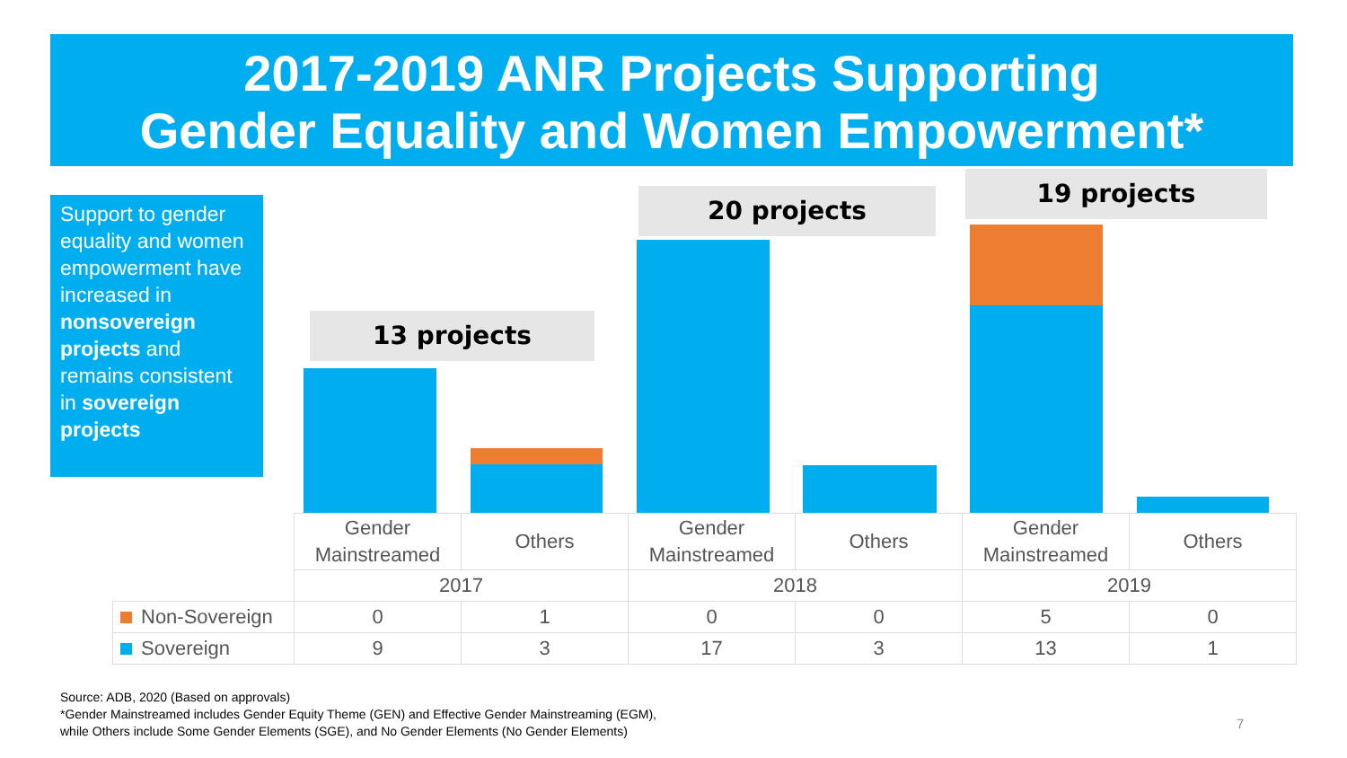2017-2019 ANR Projects Supporting
Gender Equality and Women Empowerment*
Support to gender equality and women empowerment have increased in nonsovereign projects and remains consistent in sovereign projects
13 projects
20 projects
19 projects
| | Gender Mainstreamed | Others | Gender Mainstreamed | Others | Gender Mainstreamed | Others |
| | 2017 | | 2018 | | 2019 | |
| Non-Sovereign | 0 | 1 | 0 | 0 | 5 | 0 |
| Sovereign | 9 | 3 | 17 | 3 | 13 | 1 |
Source: ADB, 2020 (Based on approvals)
*Gender Mainstreamed includes Gender Equity Theme (GEN) and Effective Gender Mainstreaming (EGM),
while Others include Some Gender Elements (SGE), and No Gender Elements (No Gender Elements)
7